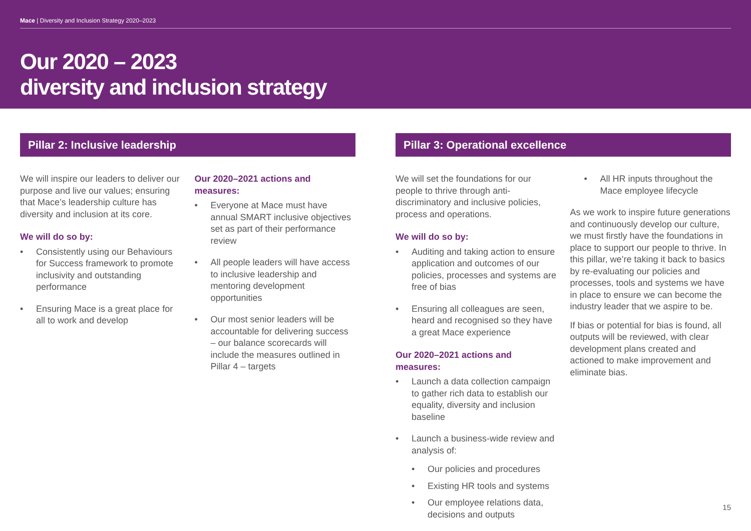Mace | Diversity and Inclusion Strategy 2020–2023
Our 2020 – 2023
diversity and inclusion strategy
Pillar 2: Inclusive leadership
We will inspire our leaders to deliver our purpose and live our values; ensuring that Mace’s leadership culture has diversity and inclusion at its core.
We will do so by:
Consistently using our Behaviours for Success framework to promote inclusivity and outstanding performance
Ensuring Mace is a great place for all to work and develop
Our 2020–2021 actions and measures:
Everyone at Mace must have annual SMART inclusive objectives set as part of their performance review
All people leaders will have access to inclusive leadership and mentoring development opportunities
Our most senior leaders will be accountable for delivering success – our balance scorecards will include the measures outlined in Pillar 4 – targets
Pillar 3: Operational excellence
We will set the foundations for our people to thrive through anti-discriminatory and inclusive policies, process and operations.
We will do so by:
Auditing and taking action to ensure application and outcomes of our policies, processes and systems are free of bias
Ensuring all colleagues are seen, heard and recognised so they have a great Mace experience
Our 2020–2021 actions and measures:
Launch a data collection campaign to gather rich data to establish our equality, diversity and inclusion baseline
Launch a business-wide review and analysis of:
Our policies and procedures
Existing HR tools and systems
Our employee relations data, decisions and outputs
All HR inputs throughout the Mace employee lifecycle
As we work to inspire future generations and continuously develop our culture, we must firstly have the foundations in place to support our people to thrive. In this pillar, we’re taking it back to basics by re-evaluating our policies and processes, tools and systems we have in place to ensure we can become the industry leader that we aspire to be.
If bias or potential for bias is found, all outputs will be reviewed, with clear development plans created and actioned to make improvement and eliminate bias.
15